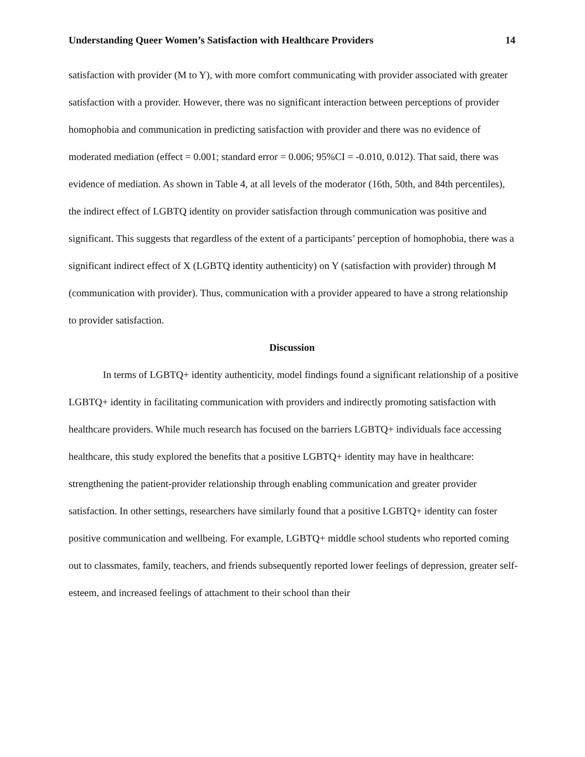Understanding Queer Women’s Satisfaction with Healthcare Providers 14
satisfaction with provider (M to Y), with more comfort communicating with provider associated with greater satisfaction with a provider. However, there was no significant interaction between perceptions of provider homophobia and communication in predicting satisfaction with provider and there was no evidence of moderated mediation (effect = 0.001; standard error = 0.006; 95%CI = -0.010, 0.012). That said, there was evidence of mediation. As shown in Table 4, at all levels of the moderator (16th, 50th, and 84th percentiles), the indirect effect of LGBTQ identity on provider satisfaction through communication was positive and significant. This suggests that regardless of the extent of a participants’ perception of homophobia, there was a significant indirect effect of X (LGBTQ identity authenticity) on Y (satisfaction with provider) through M (communication with provider). Thus, communication with a provider appeared to have a strong relationship to provider satisfaction.
Discussion
In terms of LGBTQ+ identity authenticity, model findings found a significant relationship of a positive LGBTQ+ identity in facilitating communication with providers and indirectly promoting satisfaction with healthcare providers. While much research has focused on the barriers LGBTQ+ individuals face accessing healthcare, this study explored the benefits that a positive LGBTQ+ identity may have in healthcare: strengthening the patient-provider relationship through enabling communication and greater provider satisfaction. In other settings, researchers have similarly found that a positive LGBTQ+ identity can foster positive communication and wellbeing. For example, LGBTQ+ middle school students who reported coming out to classmates, family, teachers, and friends subsequently reported lower feelings of depression, greater self-esteem, and increased feelings of attachment to their school than their